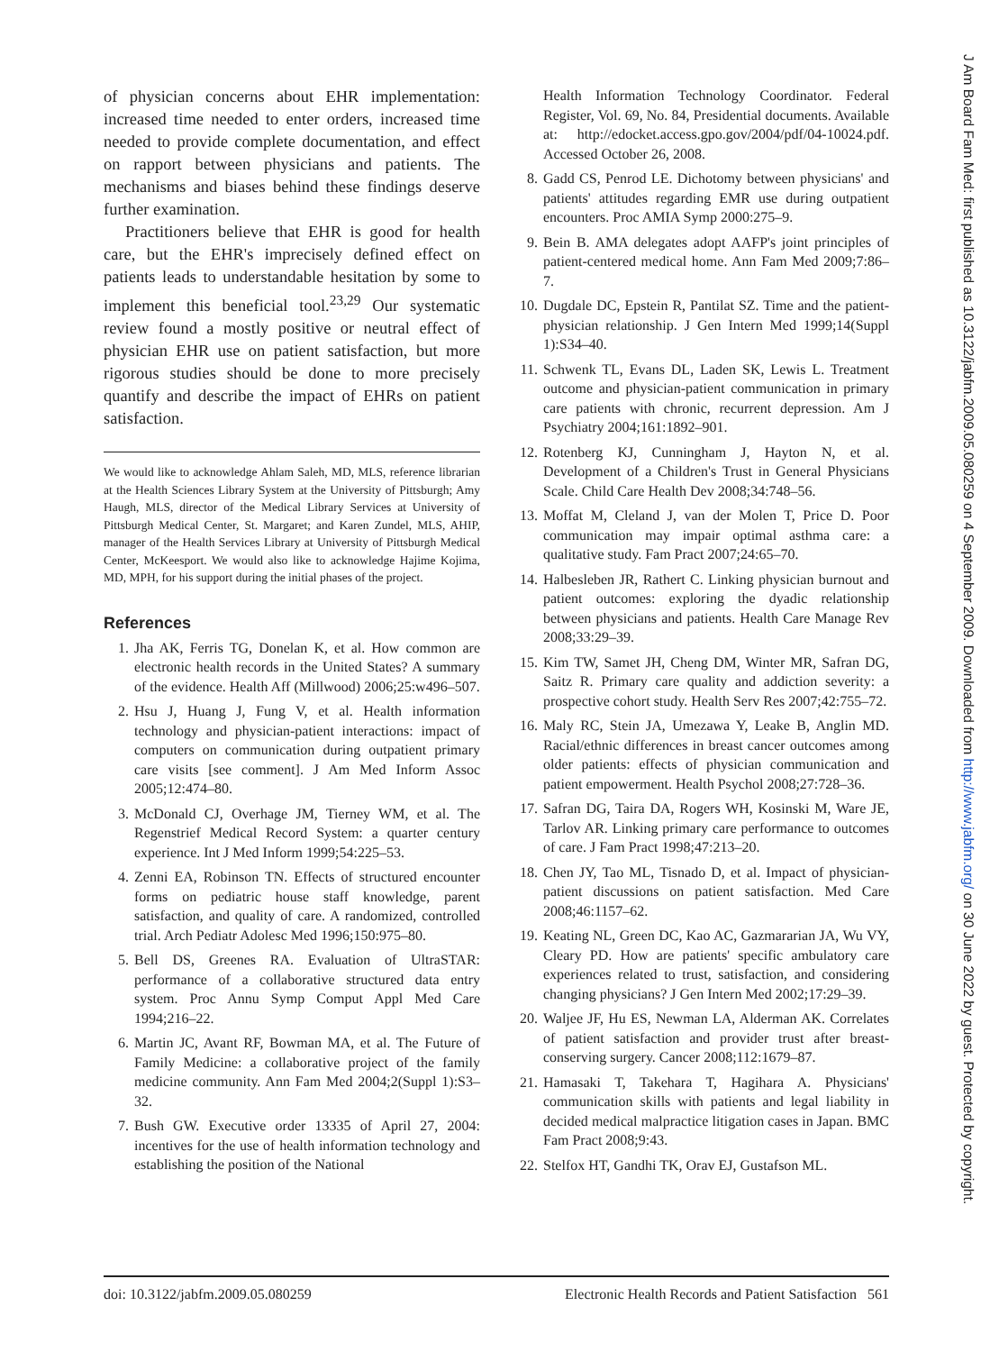of physician concerns about EHR implementation: increased time needed to enter orders, increased time needed to provide complete documentation, and effect on rapport between physicians and patients. The mechanisms and biases behind these findings deserve further examination.
Practitioners believe that EHR is good for health care, but the EHR's imprecisely defined effect on patients leads to understandable hesitation by some to implement this beneficial tool.<sup>23,29</sup> Our systematic review found a mostly positive or neutral effect of physician EHR use on patient satisfaction, but more rigorous studies should be done to more precisely quantify and describe the impact of EHRs on patient satisfaction.
We would like to acknowledge Ahlam Saleh, MD, MLS, reference librarian at the Health Sciences Library System at the University of Pittsburgh; Amy Haugh, MLS, director of the Medical Library Services at University of Pittsburgh Medical Center, St. Margaret; and Karen Zundel, MLS, AHIP, manager of the Health Services Library at University of Pittsburgh Medical Center, McKeesport. We would also like to acknowledge Hajime Kojima, MD, MPH, for his support during the initial phases of the project.
References
1. Jha AK, Ferris TG, Donelan K, et al. How common are electronic health records in the United States? A summary of the evidence. Health Aff (Millwood) 2006;25:w496–507.
2. Hsu J, Huang J, Fung V, et al. Health information technology and physician-patient interactions: impact of computers on communication during outpatient primary care visits [see comment]. J Am Med Inform Assoc 2005;12:474–80.
3. McDonald CJ, Overhage JM, Tierney WM, et al. The Regenstrief Medical Record System: a quarter century experience. Int J Med Inform 1999;54:225–53.
4. Zenni EA, Robinson TN. Effects of structured encounter forms on pediatric house staff knowledge, parent satisfaction, and quality of care. A randomized, controlled trial. Arch Pediatr Adolesc Med 1996;150:975–80.
5. Bell DS, Greenes RA. Evaluation of UltraSTAR: performance of a collaborative structured data entry system. Proc Annu Symp Comput Appl Med Care 1994;216–22.
6. Martin JC, Avant RF, Bowman MA, et al. The Future of Family Medicine: a collaborative project of the family medicine community. Ann Fam Med 2004;2(Suppl 1):S3–32.
7. Bush GW. Executive order 13335 of April 27, 2004: incentives for the use of health information technology and establishing the position of the National
Health Information Technology Coordinator. Federal Register, Vol. 69, No. 84, Presidential documents. Available at: http://edocket.access.gpo.gov/2004/pdf/04-10024.pdf. Accessed October 26, 2008.
8. Gadd CS, Penrod LE. Dichotomy between physicians' and patients' attitudes regarding EMR use during outpatient encounters. Proc AMIA Symp 2000:275–9.
9. Bein B. AMA delegates adopt AAFP's joint principles of patient-centered medical home. Ann Fam Med 2009;7:86–7.
10.
Dugdale DC, Epstein R, Pantilat SZ. Time and the patient-physician relationship. J Gen Intern Med 1999;14(Suppl 1):S34–40.
11.
Schwenk TL, Evans DL, Laden SK, Lewis L. Treatment outcome and physician-patient communication in primary care patients with chronic, recurrent depression. Am J Psychiatry 2004;161:1892–901.
12.
Rotenberg KJ, Cunningham J, Hayton N, et al. Development of a Children's Trust in General Physicians Scale. Child Care Health Dev 2008;34:748–56.
13.
Moffat M, Cleland J, van der Molen T, Price D. Poor communication may impair optimal asthma care: a qualitative study. Fam Pract 2007;24:65–70.
14.
Halbesleben JR, Rathert C. Linking physician burnout and patient outcomes: exploring the dyadic relationship between physicians and patients. Health Care Manage Rev 2008;33:29–39.
15.
Kim TW, Samet JH, Cheng DM, Winter MR, Safran DG, Saitz R. Primary care quality and addiction severity: a prospective cohort study. Health Serv Res 2007;42:755–72.
16.
Maly RC, Stein JA, Umezawa Y, Leake B, Anglin MD. Racial/ethnic differences in breast cancer outcomes among older patients: effects of physician communication and patient empowerment. Health Psychol 2008;27:728–36.
17.
Safran DG, Taira DA, Rogers WH, Kosinski M, Ware JE, Tarlov AR. Linking primary care performance to outcomes of care. J Fam Pract 1998;47:213–20.
18.
Chen JY, Tao ML, Tisnado D, et al. Impact of physician-patient discussions on patient satisfaction. Med Care 2008;46:1157–62.
19.
Keating NL, Green DC, Kao AC, Gazmararian JA, Wu VY, Cleary PD. How are patients' specific ambulatory care experiences related to trust, satisfaction, and considering changing physicians? J Gen Intern Med 2002;17:29–39.
20.
Waljee JF, Hu ES, Newman LA, Alderman AK. Correlates of patient satisfaction and provider trust after breast-conserving surgery. Cancer 2008;112:1679–87.
21.
Hamasaki T, Takehara T, Hagihara A. Physicians' communication skills with patients and legal liability in decided medical malpractice litigation cases in Japan. BMC Fam Pract 2008;9:43.
22.
Stelfox HT, Gandhi TK, Orav EJ, Gustafson ML.
doi: 10.3122/jabfm.2009.05.080259 Electronic Health Records and Patient Satisfaction 561
J Am Board Fam Med: first published as 10.3122/jabfm.2009.05.080259 on 4 September 2009. Downloaded from http://www.jabfm.org/ on 30 June 2022 by guest. Protected by copyright.